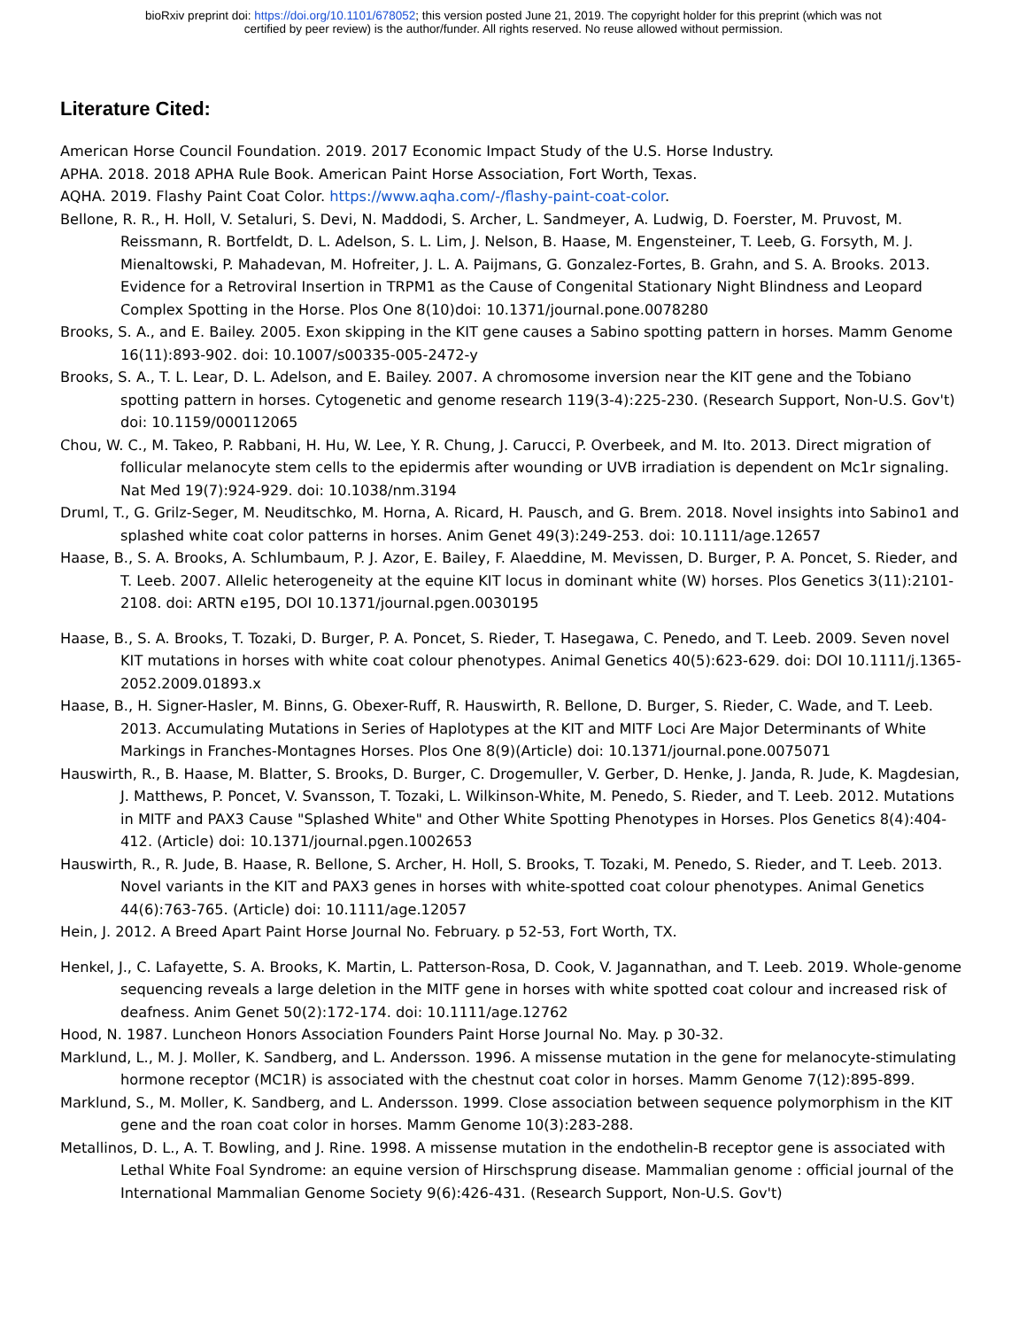bioRxiv preprint doi: https://doi.org/10.1101/678052; this version posted June 21, 2019. The copyright holder for this preprint (which was not
certified by peer review) is the author/funder. All rights reserved. No reuse allowed without permission.
Literature Cited:
American Horse Council Foundation. 2019. 2017 Economic Impact Study of the U.S. Horse Industry.
APHA. 2018. 2018 APHA Rule Book. American Paint Horse Association, Fort Worth, Texas.
AQHA. 2019. Flashy Paint Coat Color. https://www.aqha.com/-/flashy-paint-coat-color.
Bellone, R. R., H. Holl, V. Setaluri, S. Devi, N. Maddodi, S. Archer, L. Sandmeyer, A. Ludwig, D. Foerster, M. Pruvost, M. Reissmann, R. Bortfeldt, D. L. Adelson, S. L. Lim, J. Nelson, B. Haase, M. Engensteiner, T. Leeb, G. Forsyth, M. J. Mienaltowski, P. Mahadevan, M. Hofreiter, J. L. A. Paijmans, G. Gonzalez-Fortes, B. Grahn, and S. A. Brooks. 2013. Evidence for a Retroviral Insertion in TRPM1 as the Cause of Congenital Stationary Night Blindness and Leopard Complex Spotting in the Horse. Plos One 8(10)doi: 10.1371/journal.pone.0078280
Brooks, S. A., and E. Bailey. 2005. Exon skipping in the KIT gene causes a Sabino spotting pattern in horses. Mamm Genome 16(11):893-902. doi: 10.1007/s00335-005-2472-y
Brooks, S. A., T. L. Lear, D. L. Adelson, and E. Bailey. 2007. A chromosome inversion near the KIT gene and the Tobiano spotting pattern in horses. Cytogenetic and genome research 119(3-4):225-230. (Research Support, Non-U.S. Gov't) doi: 10.1159/000112065
Chou, W. C., M. Takeo, P. Rabbani, H. Hu, W. Lee, Y. R. Chung, J. Carucci, P. Overbeek, and M. Ito. 2013. Direct migration of follicular melanocyte stem cells to the epidermis after wounding or UVB irradiation is dependent on Mc1r signaling. Nat Med 19(7):924-929. doi: 10.1038/nm.3194
Druml, T., G. Grilz-Seger, M. Neuditschko, M. Horna, A. Ricard, H. Pausch, and G. Brem. 2018. Novel insights into Sabino1 and splashed white coat color patterns in horses. Anim Genet 49(3):249-253. doi: 10.1111/age.12657
Haase, B., S. A. Brooks, A. Schlumbaum, P. J. Azor, E. Bailey, F. Alaeddine, M. Mevissen, D. Burger, P. A. Poncet, S. Rieder, and T. Leeb. 2007. Allelic heterogeneity at the equine KIT locus in dominant white (W) horses. Plos Genetics 3(11):2101-2108. doi: ARTN e195, DOI 10.1371/journal.pgen.0030195
Haase, B., S. A. Brooks, T. Tozaki, D. Burger, P. A. Poncet, S. Rieder, T. Hasegawa, C. Penedo, and T. Leeb. 2009. Seven novel KIT mutations in horses with white coat colour phenotypes. Animal Genetics 40(5):623-629. doi: DOI 10.1111/j.1365-2052.2009.01893.x
Haase, B., H. Signer-Hasler, M. Binns, G. Obexer-Ruff, R. Hauswirth, R. Bellone, D. Burger, S. Rieder, C. Wade, and T. Leeb. 2013. Accumulating Mutations in Series of Haplotypes at the KIT and MITF Loci Are Major Determinants of White Markings in Franches-Montagnes Horses. Plos One 8(9)(Article) doi: 10.1371/journal.pone.0075071
Hauswirth, R., B. Haase, M. Blatter, S. Brooks, D. Burger, C. Drogemuller, V. Gerber, D. Henke, J. Janda, R. Jude, K. Magdesian, J. Matthews, P. Poncet, V. Svansson, T. Tozaki, L. Wilkinson-White, M. Penedo, S. Rieder, and T. Leeb. 2012. Mutations in MITF and PAX3 Cause "Splashed White" and Other White Spotting Phenotypes in Horses. Plos Genetics 8(4):404-412. (Article) doi: 10.1371/journal.pgen.1002653
Hauswirth, R., R. Jude, B. Haase, R. Bellone, S. Archer, H. Holl, S. Brooks, T. Tozaki, M. Penedo, S. Rieder, and T. Leeb. 2013. Novel variants in the KIT and PAX3 genes in horses with white-spotted coat colour phenotypes. Animal Genetics 44(6):763-765. (Article) doi: 10.1111/age.12057
Hein, J. 2012. A Breed Apart Paint Horse Journal No. February. p 52-53, Fort Worth, TX.
Henkel, J., C. Lafayette, S. A. Brooks, K. Martin, L. Patterson-Rosa, D. Cook, V. Jagannathan, and T. Leeb. 2019. Whole-genome sequencing reveals a large deletion in the MITF gene in horses with white spotted coat colour and increased risk of deafness. Anim Genet 50(2):172-174. doi: 10.1111/age.12762
Hood, N. 1987. Luncheon Honors Association Founders Paint Horse Journal No. May. p 30-32.
Marklund, L., M. J. Moller, K. Sandberg, and L. Andersson. 1996. A missense mutation in the gene for melanocyte-stimulating hormone receptor (MC1R) is associated with the chestnut coat color in horses. Mamm Genome 7(12):895-899.
Marklund, S., M. Moller, K. Sandberg, and L. Andersson. 1999. Close association between sequence polymorphism in the KIT gene and the roan coat color in horses. Mamm Genome 10(3):283-288.
Metallinos, D. L., A. T. Bowling, and J. Rine. 1998. A missense mutation in the endothelin-B receptor gene is associated with Lethal White Foal Syndrome: an equine version of Hirschsprung disease. Mammalian genome : official journal of the International Mammalian Genome Society 9(6):426-431. (Research Support, Non-U.S. Gov't)